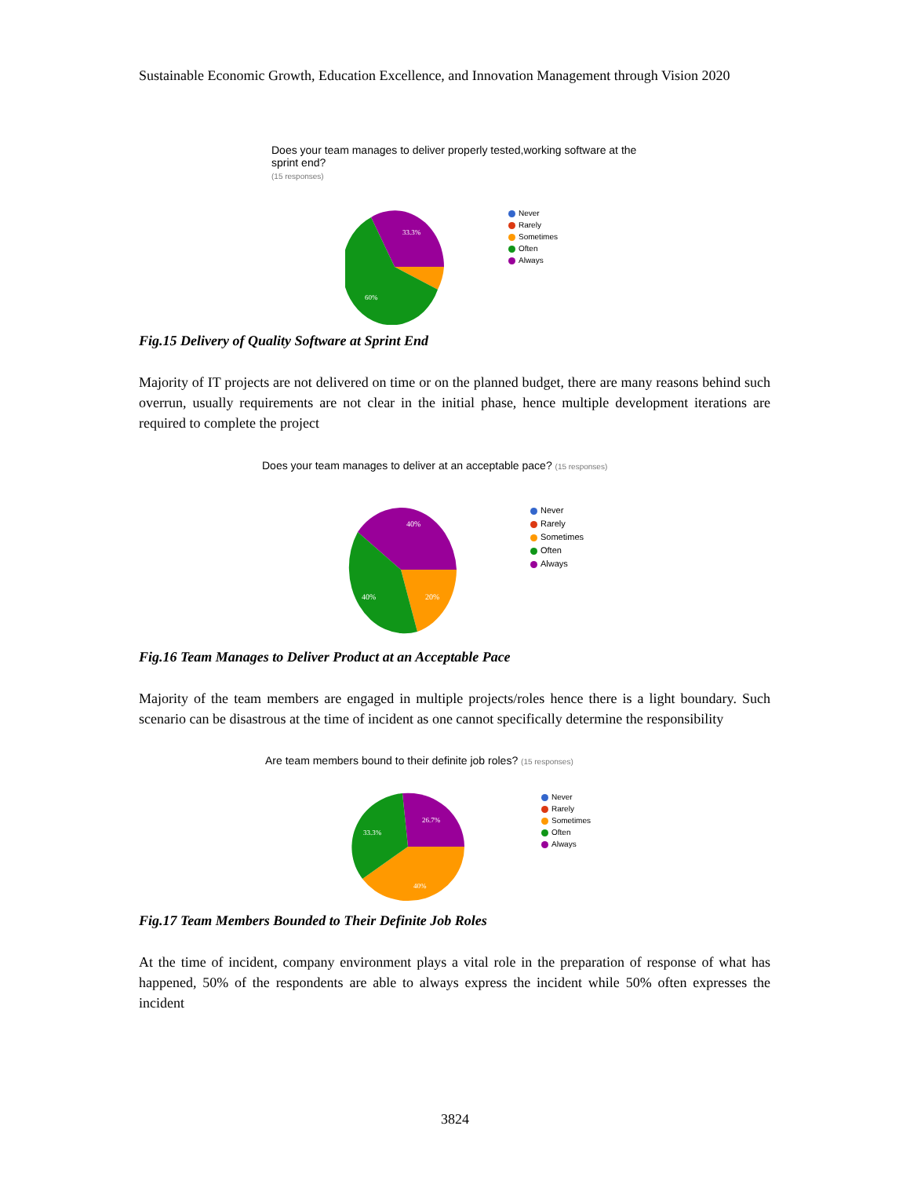Sustainable Economic Growth, Education Excellence, and Innovation Management through Vision 2020
Does your team manages to deliver properly tested,working software at the sprint end?
(15 responses)
33.3%
60%
Never
Rarely
Sometimes
Often
Always
Fig.15 Delivery of Quality Software at Sprint End
Majority of IT projects are not delivered on time or on the planned budget, there are many reasons behind such overrun, usually requirements are not clear in the initial phase, hence multiple development iterations are required to complete the project
Does your team manages to deliver at an acceptable pace? (15 responses)
40%
40%
20%
Never
Rarely
Sometimes
Often
Always
Fig.16 Team Manages to Deliver Product at an Acceptable Pace
Majority of the team members are engaged in multiple projects/roles hence there is a light boundary. Such scenario can be disastrous at the time of incident as one cannot specifically determine the responsibility
Are team members bound to their definite job roles? (15 responses)
26.7%
33.3%
40%
Never
Rarely
Sometimes
Often
Always
Fig.17 Team Members Bounded to Their Definite Job Roles
At the time of incident, company environment plays a vital role in the preparation of response of what has happened, 50% of the respondents are able to always express the incident while 50% often expresses the incident
3824